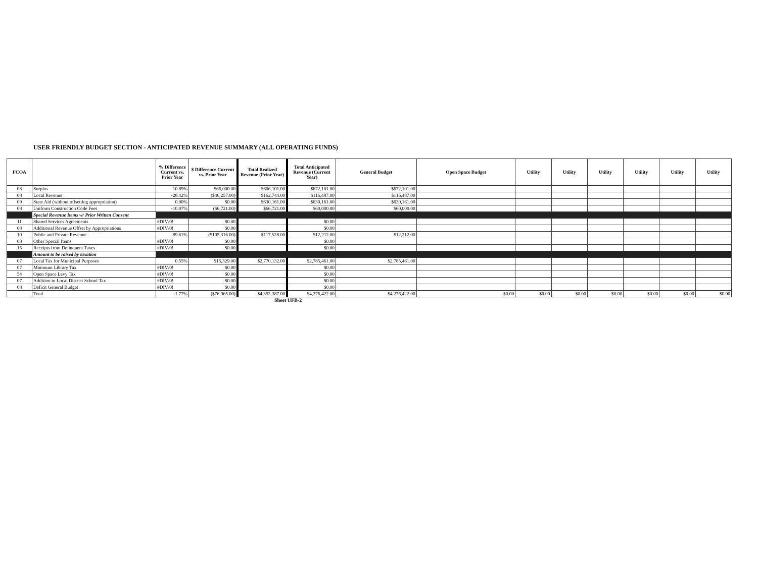USER FRIENDLY BUDGET SECTION - ANTICIPATED REVENUE SUMMARY (ALL OPERATING FUNDS)
| FCOA | | % Difference Current vs. Prior Year | $ Difference Current vs. Prior Year | Total Realized Revenue (Prior Year) | Total Anticipated Revenue (Current Year) | General Budget | Open Space Budget | Utility | Utility | Utility | Utility | Utility | Utility |
| --- | --- | --- | --- | --- | --- | --- | --- | --- | --- | --- | --- | --- | --- |
| 08 | Surplus | 10.89% | $66,000.00 | $606,101.00 | $672,101.00 | $672,101.00 | | | | | | | |
| 08 | Local Revenue | -28.42% | ($46,257.00) | $162,744.00 | $116,487.00 | $116,487.00 | | | | | | | |
| 09 | State Aid (without offsetting appropriation) | 0.00% | $0.00 | $630,161.00 | $630,161.00 | $630,161.00 | | | | | | | |
| 08 | Uniform Construction Code Fees | -10.07% | ($6,721.00) | $66,721.00 | $60,000.00 | $60,000.00 | | | | | | | |
| | Special Revenue Items w/ Prior Written Consent | | | | | | | | | | | | |
| 11 | Shared Services Agreements | #DIV/0! | $0.00 | | $0.00 | | | | | | | | |
| 08 | Additional Revenue Offset by Appropriations | #DIV/0! | $0.00 | | $0.00 | | | | | | | | |
| 10 | Public and Private Revenue | -89.61% | ($105,316.00) | $117,528.00 | $12,212.00 | $12,212.00 | | | | | | | |
| 08 | Other Special Items | #DIV/0! | $0.00 | | $0.00 | | | | | | | | |
| 15 | Receipts from Delinquent Taxes | #DIV/0! | $0.00 | | $0.00 | | | | | | | | |
| | Amount to be raised by taxation | | | | | | | | | | | | |
| 07 | Local Tax for Municipal Purposes | 0.55% | $15,329.00 | $2,770,132.00 | $2,785,461.00 | $2,785,461.00 | | | | | | | |
| 07 | Minimum Library Tax | #DIV/0! | $0.00 | | $0.00 | | | | | | | | |
| 54 | Open Space Levy Tax | #DIV/0! | $0.00 | | $0.00 | | | | | | | | |
| 07 | Addition to Local District School Tax | #DIV/0! | $0.00 | | $0.00 | | | | | | | | |
| 08 | Deficit General Budget | #DIV/0! | $0.00 | | $0.00 | | | | | | | | |
| | Total | -1.77% | ($76,965.00) | $4,353,387.00 | $4,276,422.00 | $4,276,422.00 | $0.00 | $0.00 | $0.00 | $0.00 | $0.00 | $0.00 | $0.00 |
Sheet UFB-2